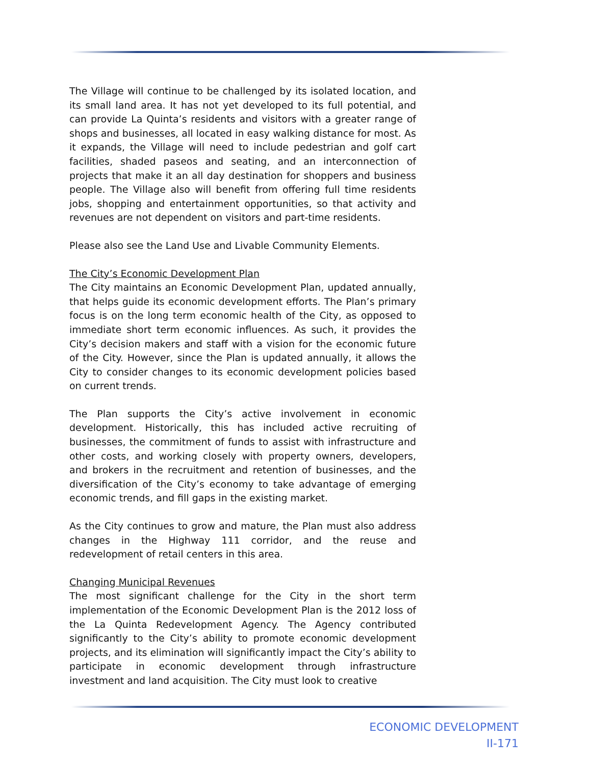The Village will continue to be challenged by its isolated location, and its small land area. It has not yet developed to its full potential, and can provide La Quinta’s residents and visitors with a greater range of shops and businesses, all located in easy walking distance for most. As it expands, the Village will need to include pedestrian and golf cart facilities, shaded paseos and seating, and an interconnection of projects that make it an all day destination for shoppers and business people. The Village also will benefit from offering full time residents jobs, shopping and entertainment opportunities, so that activity and revenues are not dependent on visitors and part-time residents.
Please also see the Land Use and Livable Community Elements.
The City’s Economic Development Plan
The City maintains an Economic Development Plan, updated annually, that helps guide its economic development efforts. The Plan’s primary focus is on the long term economic health of the City, as opposed to immediate short term economic influences. As such, it provides the City’s decision makers and staff with a vision for the economic future of the City. However, since the Plan is updated annually, it allows the City to consider changes to its economic development policies based on current trends.
The Plan supports the City’s active involvement in economic development. Historically, this has included active recruiting of businesses, the commitment of funds to assist with infrastructure and other costs, and working closely with property owners, developers, and brokers in the recruitment and retention of businesses, and the diversification of the City’s economy to take advantage of emerging economic trends, and fill gaps in the existing market.
As the City continues to grow and mature, the Plan must also address changes in the Highway 111 corridor, and the reuse and redevelopment of retail centers in this area.
Changing Municipal Revenues
The most significant challenge for the City in the short term implementation of the Economic Development Plan is the 2012 loss of the La Quinta Redevelopment Agency. The Agency contributed significantly to the City’s ability to promote economic development projects, and its elimination will significantly impact the City’s ability to participate in economic development through infrastructure investment and land acquisition. The City must look to creative
ECONOMIC DEVELOPMENT
II-171